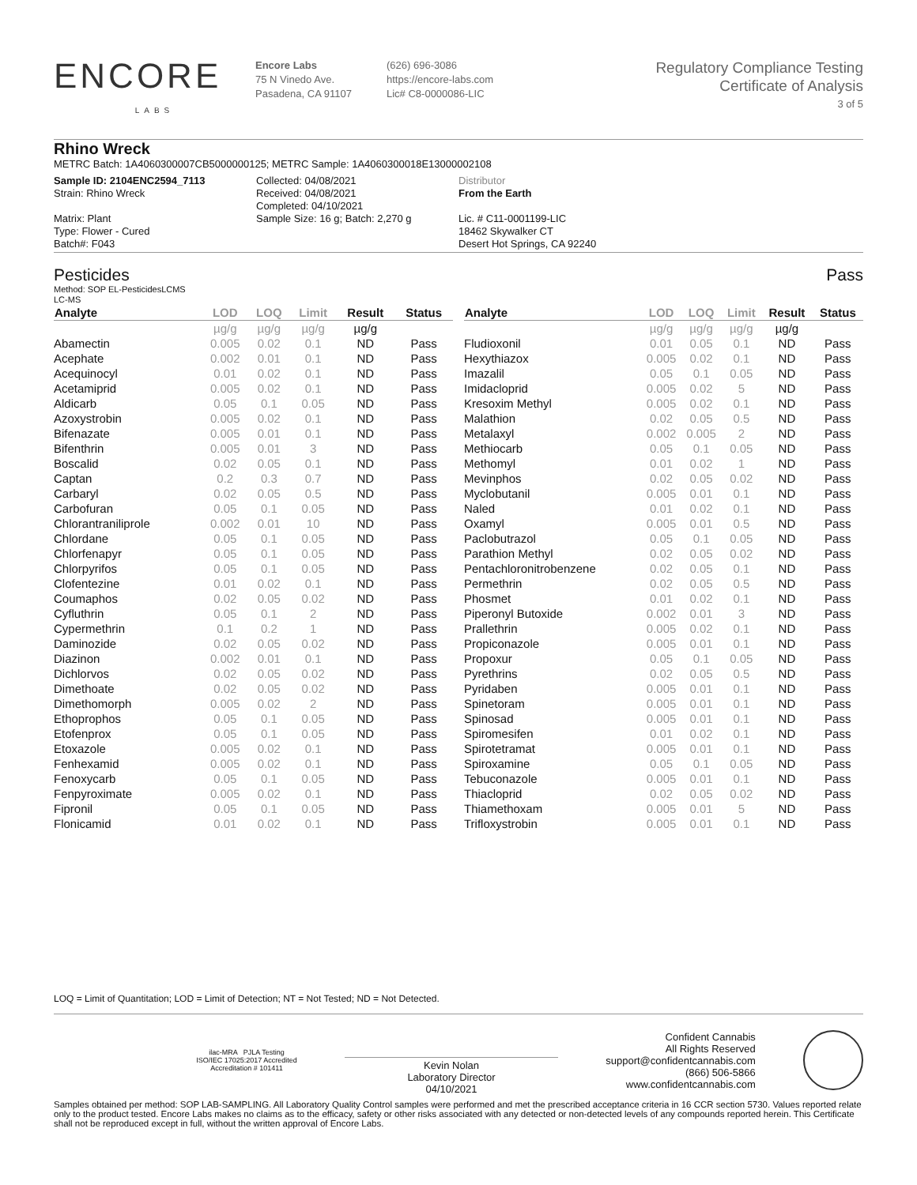ENCORE
LABS
Encore Labs
75 N Vinedo Ave.
Pasadena, CA 91107
(626) 696-3086
https://encore-labs.com
Lic# C8-0000086-LIC
Regulatory Compliance Testing
Certificate of Analysis
3 of 5
Rhino Wreck
METRC Batch: 1A4060300007CB5000000125; METRC Sample: 1A4060300018E13000002108
Sample ID: 2104ENC2594_7113
Strain: Rhino Wreck
Matrix: Plant
Type: Flower - Cured
Batch#: F043
Collected: 04/08/2021
Received: 04/08/2021
Completed: 04/10/2021
Sample Size: 16 g; Batch: 2,270 g
Distributor
From the Earth
Lic. # C11-0001199-LIC
18462 Skywalker CT
Desert Hot Springs, CA 92240
Pesticides Pass
Method: SOP EL-PesticidesLCMS
LC-MS
| Analyte | LOD | LOQ | Limit | Result | Status |
| --- | --- | --- | --- | --- | --- |
| | µg/g | µg/g | µg/g | µg/g | |
| Abamectin | 0.005 | 0.02 | 0.1 | ND | Pass |
| Acephate | 0.002 | 0.01 | 0.1 | ND | Pass |
| Acequinocyl | 0.01 | 0.02 | 0.1 | ND | Pass |
| Acetamiprid | 0.005 | 0.02 | 0.1 | ND | Pass |
| Aldicarb | 0.05 | 0.1 | 0.05 | ND | Pass |
| Azoxystrobin | 0.005 | 0.02 | 0.1 | ND | Pass |
| Bifenazate | 0.005 | 0.01 | 0.1 | ND | Pass |
| Bifenthrin | 0.005 | 0.01 | 3 | ND | Pass |
| Boscalid | 0.02 | 0.05 | 0.1 | ND | Pass |
| Captan | 0.2 | 0.3 | 0.7 | ND | Pass |
| Carbaryl | 0.02 | 0.05 | 0.5 | ND | Pass |
| Carbofuran | 0.05 | 0.1 | 0.05 | ND | Pass |
| Chlorantraniliprole | 0.002 | 0.01 | 10 | ND | Pass |
| Chlordane | 0.05 | 0.1 | 0.05 | ND | Pass |
| Chlorfenapyr | 0.05 | 0.1 | 0.05 | ND | Pass |
| Chlorpyrifos | 0.05 | 0.1 | 0.05 | ND | Pass |
| Clofentezine | 0.01 | 0.02 | 0.1 | ND | Pass |
| Coumaphos | 0.02 | 0.05 | 0.02 | ND | Pass |
| Cyfluthrin | 0.05 | 0.1 | 2 | ND | Pass |
| Cypermethrin | 0.1 | 0.2 | 1 | ND | Pass |
| Daminozide | 0.02 | 0.05 | 0.02 | ND | Pass |
| Diazinon | 0.002 | 0.01 | 0.1 | ND | Pass |
| Dichlorvos | 0.02 | 0.05 | 0.02 | ND | Pass |
| Dimethoate | 0.02 | 0.05 | 0.02 | ND | Pass |
| Dimethomorph | 0.005 | 0.02 | 2 | ND | Pass |
| Ethoprophos | 0.05 | 0.1 | 0.05 | ND | Pass |
| Etofenprox | 0.05 | 0.1 | 0.05 | ND | Pass |
| Etoxazole | 0.005 | 0.02 | 0.1 | ND | Pass |
| Fenhexamid | 0.005 | 0.02 | 0.1 | ND | Pass |
| Fenoxycarb | 0.05 | 0.1 | 0.05 | ND | Pass |
| Fenpyroximate | 0.005 | 0.02 | 0.1 | ND | Pass |
| Fipronil | 0.05 | 0.1 | 0.05 | ND | Pass |
| Flonicamid | 0.01 | 0.02 | 0.1 | ND | Pass |
| Analyte | LOD | LOQ | Limit | Result | Status |
| --- | --- | --- | --- | --- | --- |
| | µg/g | µg/g | µg/g | µg/g | |
| Fludioxonil | 0.01 | 0.05 | 0.1 | ND | Pass |
| Hexythiazox | 0.005 | 0.02 | 0.1 | ND | Pass |
| Imazalil | 0.05 | 0.1 | 0.05 | ND | Pass |
| Imidacloprid | 0.005 | 0.02 | 5 | ND | Pass |
| Kresoxim Methyl | 0.005 | 0.02 | 0.1 | ND | Pass |
| Malathion | 0.02 | 0.05 | 0.5 | ND | Pass |
| Metalaxyl | 0.002 | 0.005 | 2 | ND | Pass |
| Methiocarb | 0.05 | 0.1 | 0.05 | ND | Pass |
| Methomyl | 0.01 | 0.02 | 1 | ND | Pass |
| Mevinphos | 0.02 | 0.05 | 0.02 | ND | Pass |
| Myclobutanil | 0.005 | 0.01 | 0.1 | ND | Pass |
| Naled | 0.01 | 0.02 | 0.1 | ND | Pass |
| Oxamyl | 0.005 | 0.01 | 0.5 | ND | Pass |
| Paclobutrazol | 0.05 | 0.1 | 0.05 | ND | Pass |
| Parathion Methyl | 0.02 | 0.05 | 0.02 | ND | Pass |
| Pentachloronitrobenzene | 0.02 | 0.05 | 0.1 | ND | Pass |
| Permethrin | 0.02 | 0.05 | 0.5 | ND | Pass |
| Phosmet | 0.01 | 0.02 | 0.1 | ND | Pass |
| Piperonyl Butoxide | 0.002 | 0.01 | 3 | ND | Pass |
| Prallethrin | 0.005 | 0.02 | 0.1 | ND | Pass |
| Propiconazole | 0.005 | 0.01 | 0.1 | ND | Pass |
| Propoxur | 0.05 | 0.1 | 0.05 | ND | Pass |
| Pyrethrins | 0.02 | 0.05 | 0.5 | ND | Pass |
| Pyridaben | 0.005 | 0.01 | 0.1 | ND | Pass |
| Spinetoram | 0.005 | 0.01 | 0.1 | ND | Pass |
| Spinosad | 0.005 | 0.01 | 0.1 | ND | Pass |
| Spiromesifen | 0.01 | 0.02 | 0.1 | ND | Pass |
| Spirotetramat | 0.005 | 0.01 | 0.1 | ND | Pass |
| Spiroxamine | 0.05 | 0.1 | 0.05 | ND | Pass |
| Tebuconazole | 0.005 | 0.01 | 0.1 | ND | Pass |
| Thiacloprid | 0.02 | 0.05 | 0.02 | ND | Pass |
| Thiamethoxam | 0.005 | 0.01 | 5 | ND | Pass |
| Trifloxystrobin | 0.005 | 0.01 | 0.1 | ND | Pass |
LOQ = Limit of Quantitation; LOD = Limit of Detection; NT = Not Tested; ND = Not Detected.
ilac-MRA PJLA Testing
ISO/IEC 17025:2017 Accredited
Accreditation # 101411
Kevin Nolan
Laboratory Director
04/10/2021
Confident Cannabis
All Rights Reserved
support@confidentcannabis.com
(866) 506-5866
www.confidentcannabis.com
Samples obtained per method: SOP LAB-SAMPLING. All Laboratory Quality Control samples were performed and met the prescribed acceptance criteria in 16 CCR section 5730. Values reported relate only to the product tested. Encore Labs makes no claims as to the efficacy, safety or other risks associated with any detected or non-detected levels of any compounds reported herein. This Certificate shall not be reproduced except in full, without the written approval of Encore Labs.